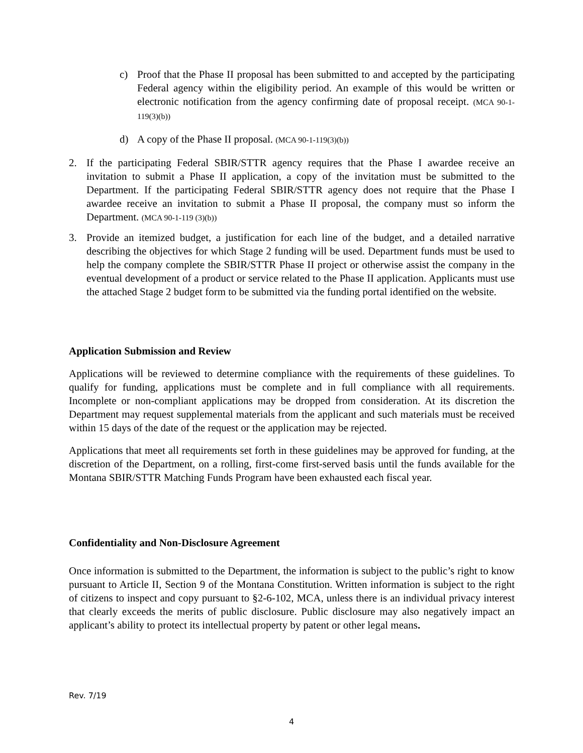c) Proof that the Phase II proposal has been submitted to and accepted by the participating Federal agency within the eligibility period. An example of this would be written or electronic notification from the agency confirming date of proposal receipt. (MCA 90-1-119(3)(b))
d) A copy of the Phase II proposal. (MCA 90-1-119(3)(b))
2. If the participating Federal SBIR/STTR agency requires that the Phase I awardee receive an invitation to submit a Phase II application, a copy of the invitation must be submitted to the Department. If the participating Federal SBIR/STTR agency does not require that the Phase I awardee receive an invitation to submit a Phase II proposal, the company must so inform the Department. (MCA 90-1-119 (3)(b))
3. Provide an itemized budget, a justification for each line of the budget, and a detailed narrative describing the objectives for which Stage 2 funding will be used. Department funds must be used to help the company complete the SBIR/STTR Phase II project or otherwise assist the company in the eventual development of a product or service related to the Phase II application. Applicants must use the attached Stage 2 budget form to be submitted via the funding portal identified on the website.
Application Submission and Review
Applications will be reviewed to determine compliance with the requirements of these guidelines. To qualify for funding, applications must be complete and in full compliance with all requirements. Incomplete or non-compliant applications may be dropped from consideration. At its discretion the Department may request supplemental materials from the applicant and such materials must be received within 15 days of the date of the request or the application may be rejected.
Applications that meet all requirements set forth in these guidelines may be approved for funding, at the discretion of the Department, on a rolling, first-come first-served basis until the funds available for the Montana SBIR/STTR Matching Funds Program have been exhausted each fiscal year.
Confidentiality and Non-Disclosure Agreement
Once information is submitted to the Department, the information is subject to the public’s right to know pursuant to Article II, Section 9 of the Montana Constitution. Written information is subject to the right of citizens to inspect and copy pursuant to §2-6-102, MCA, unless there is an individual privacy interest that clearly exceeds the merits of public disclosure. Public disclosure may also negatively impact an applicant’s ability to protect its intellectual property by patent or other legal means.
Rev. 7/19
4